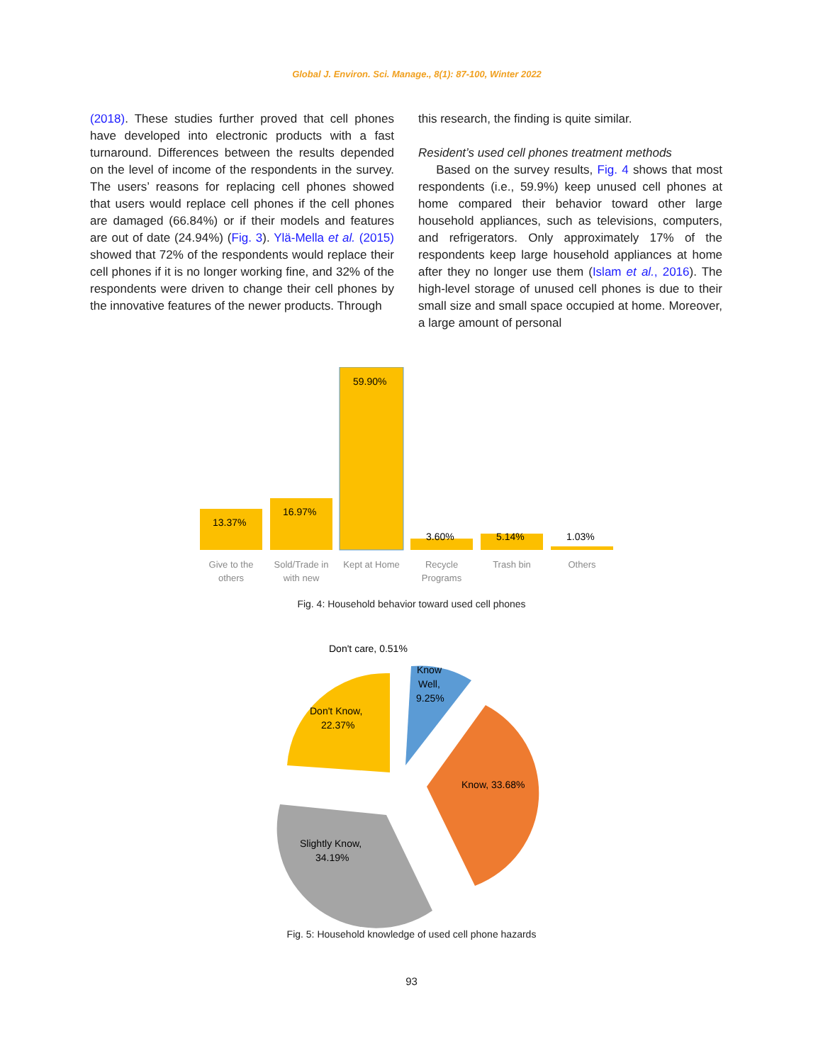Global J. Environ. Sci. Manage., 8(1): 87-100, Winter 2022
(2018). These studies further proved that cell phones have developed into electronic products with a fast turnaround. Differences between the results depended on the level of income of the respondents in the survey. The users’ reasons for replacing cell phones showed that users would replace cell phones if the cell phones are damaged (66.84%) or if their models and features are out of date (24.94%) (Fig. 3). Ylä-Mella et al. (2015) showed that 72% of the respondents would replace their cell phones if it is no longer working fine, and 32% of the respondents were driven to change their cell phones by the innovative features of the newer products. Through
this research, the finding is quite similar.
Resident’s used cell phones treatment methods
Based on the survey results, Fig. 4 shows that most respondents (i.e., 59.9%) keep unused cell phones at home compared their behavior toward other large household appliances, such as televisions, computers, and refrigerators. Only approximately 17% of the respondents keep large household appliances at home after they no longer use them (Islam et al., 2016). The high-level storage of unused cell phones is due to their small size and small space occupied at home. Moreover, a large amount of personal
13.37%
16.97%
59.90%
3.60%
5.14%
1.03%
Give to the
others
Sold/Trade in
with new
Kept at Home
Recycle
Programs
Trash bin
Others
Fig. 4: Household behavior toward used cell phones
Don't care, 0.51%
Know
Well,
9.25%
Don't Know,
22.37%
Know, 33.68%
Slightly Know,
34.19%
Fig. 5: Household knowledge of used cell phone hazards
93